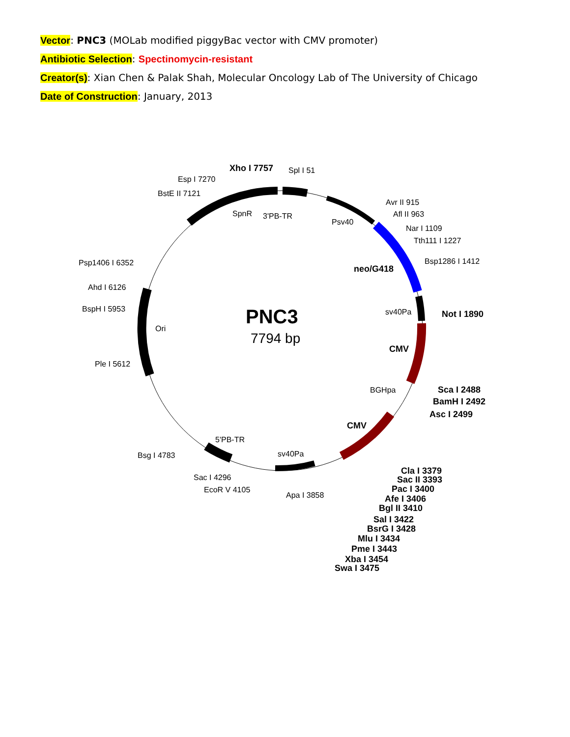Vector: PNC3 (MOLab modified piggyBac vector with CMV promoter)
Antibiotic Selection: Spectinomycin-resistant
Creator(s): Xian Chen & Palak Shah, Molecular Oncology Lab of The University of Chicago
Date of Construction: January, 2013
PNC3
7794 bp
Xho I 7757
Spl I 51
Esp I 7270
BstE II 7121
SpnR
3'PB-TR
Psv40
Avr II 915
Afl II 963
Nar I 1109
Tth111 I 1227
Bsp1286 I 1412
neo/G418
Psp1406 I 6352
Ahd I 6126
BspH I 5953
Ori
sv40Pa
Not I 1890
CMV
Ple I 5612
BGHpa
Sca I 2488
BamH I 2492
Asc I 2499
CMV
5'PB-TR
Bsg I 4783
sv40Pa
Sac I 4296
EcoR V 4105
Apa I 3858
Cla I 3379
Sac II 3393
Pac I 3400
Afe I 3406
Bgl II 3410
Sal I 3422
BsrG I 3428
Mlu I 3434
Pme I 3443
Xba I 3454
Swa I 3475